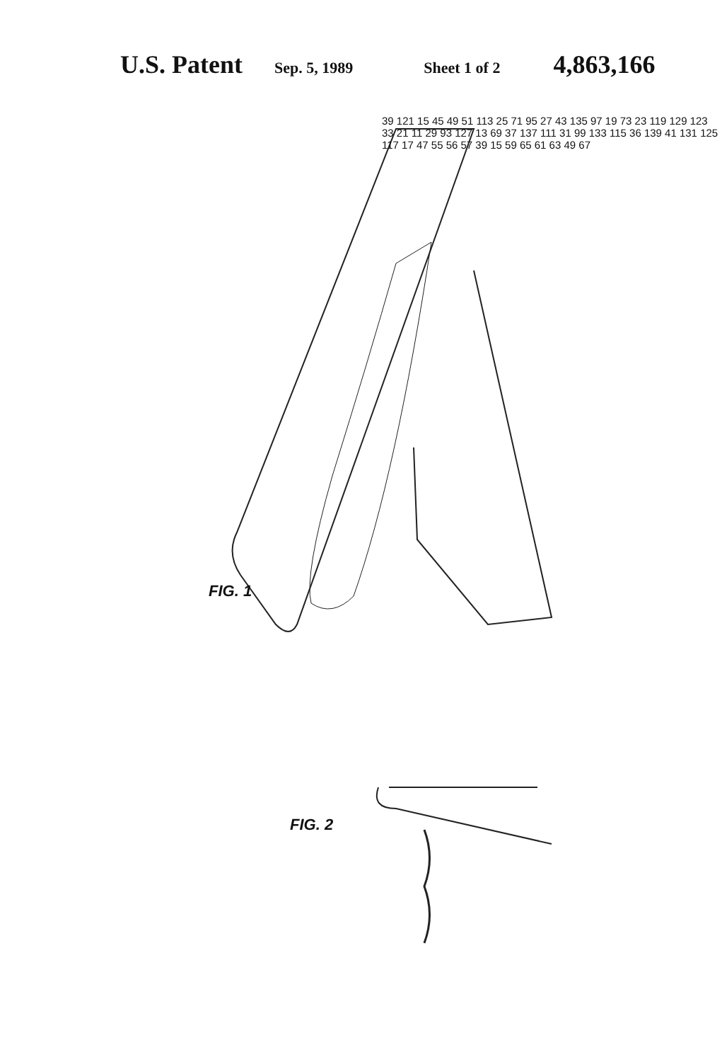U.S. Patent Sep. 5, 1989 Sheet 1 of 2 4,863,166
FIG. 1
FIG. 2
39 121 15 45 49 51 113 25 71 95 27 43 135 97 19 73 23 119 129 123 33 21 11 29 93 127 13 69 37 137 111 31 99 133 115 36 139 41 131 125 117 17 47 55 56 57 39 15 59 65 61 63 49 67